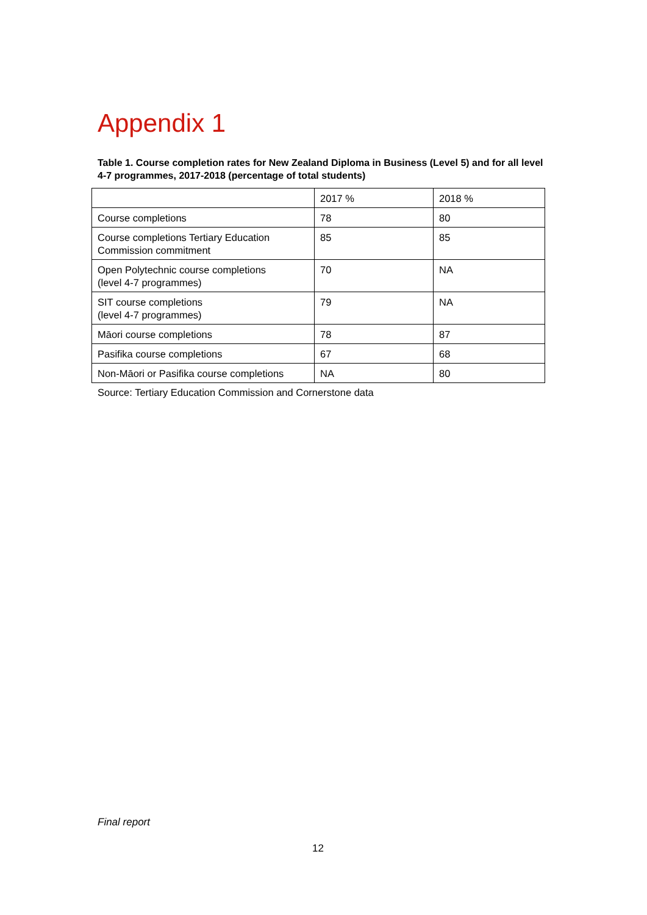Appendix 1
Table 1. Course completion rates for New Zealand Diploma in Business (Level 5) and for all level 4-7 programmes, 2017-2018 (percentage of total students)
| | 2017 % | 2018 % |
| Course completions | 78 | 80 |
| Course completions Tertiary Education Commission commitment | 85 | 85 |
| Open Polytechnic course completions (level 4-7 programmes) | 70 | NA |
| SIT course completions (level 4-7 programmes) | 79 | NA |
| Māori course completions | 78 | 87 |
| Pasifika course completions | 67 | 68 |
| Non-Māori or Pasifika course completions | NA | 80 |
Source: Tertiary Education Commission and Cornerstone data
Final report
12